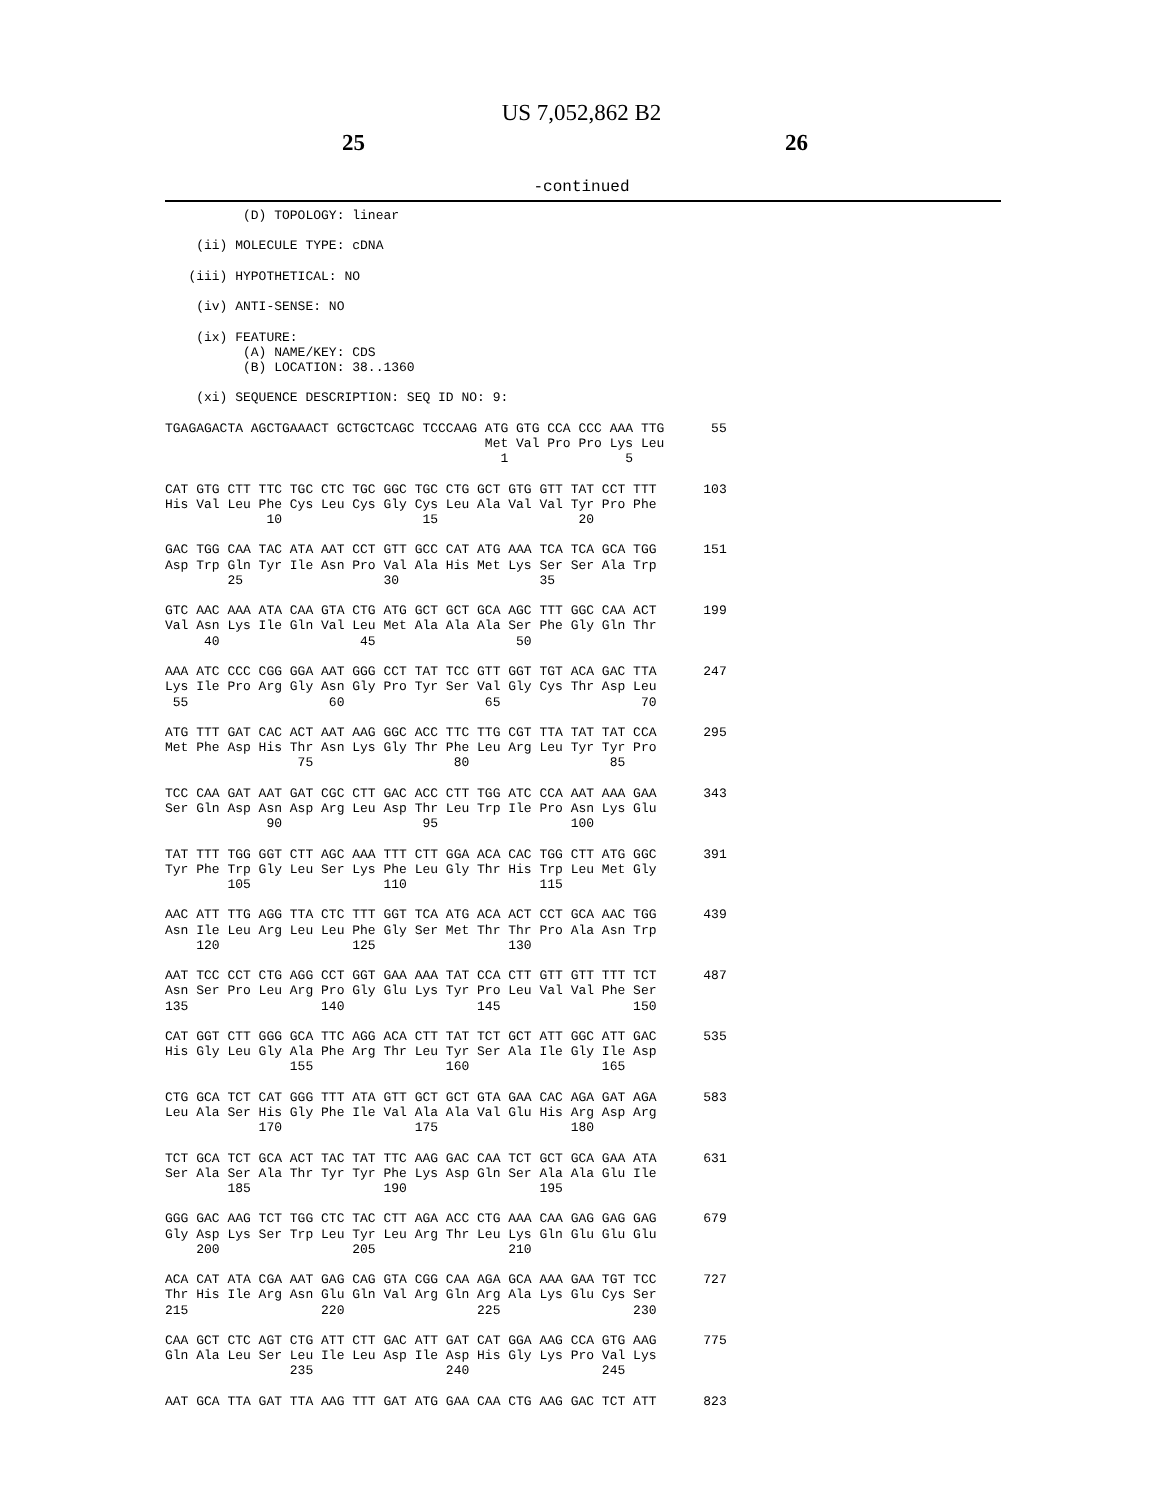US 7,052,862 B2
25 26
-continued
          (D) TOPOLOGY: linear

    (ii) MOLECULE TYPE: cDNA

   (iii) HYPOTHETICAL: NO

    (iv) ANTI-SENSE: NO

    (ix) FEATURE:
          (A) NAME/KEY: CDS
          (B) LOCATION: 38..1360

    (xi) SEQUENCE DESCRIPTION: SEQ ID NO: 9:

TGAGAGACTA AGCTGAAACT GCTGCTCAGC TCCCAAG ATG GTG CCA CCC AAA TTG      55
                                         Met Val Pro Pro Lys Leu
                                           1               5

CAT GTG CTT TTC TGC CTC TGC GGC TGC CTG GCT GTG GTT TAT CCT TTT      103
His Val Leu Phe Cys Leu Cys Gly Cys Leu Ala Val Val Tyr Pro Phe
             10                  15                  20

GAC TGG CAA TAC ATA AAT CCT GTT GCC CAT ATG AAA TCA TCA GCA TGG      151
Asp Trp Gln Tyr Ile Asn Pro Val Ala His Met Lys Ser Ser Ala Trp
        25                  30                  35

GTC AAC AAA ATA CAA GTA CTG ATG GCT GCT GCA AGC TTT GGC CAA ACT      199
Val Asn Lys Ile Gln Val Leu Met Ala Ala Ala Ser Phe Gly Gln Thr
     40                  45                  50

AAA ATC CCC CGG GGA AAT GGG CCT TAT TCC GTT GGT TGT ACA GAC TTA      247
Lys Ile Pro Arg Gly Asn Gly Pro Tyr Ser Val Gly Cys Thr Asp Leu
 55                  60                  65                  70

ATG TTT GAT CAC ACT AAT AAG GGC ACC TTC TTG CGT TTA TAT TAT CCA      295
Met Phe Asp His Thr Asn Lys Gly Thr Phe Leu Arg Leu Tyr Tyr Pro
                 75                  80                  85

TCC CAA GAT AAT GAT CGC CTT GAC ACC CTT TGG ATC CCA AAT AAA GAA      343
Ser Gln Asp Asn Asp Arg Leu Asp Thr Leu Trp Ile Pro Asn Lys Glu
             90                  95                 100

TAT TTT TGG GGT CTT AGC AAA TTT CTT GGA ACA CAC TGG CTT ATG GGC      391
Tyr Phe Trp Gly Leu Ser Lys Phe Leu Gly Thr His Trp Leu Met Gly
        105                 110                 115

AAC ATT TTG AGG TTA CTC TTT GGT TCA ATG ACA ACT CCT GCA AAC TGG      439
Asn Ile Leu Arg Leu Leu Phe Gly Ser Met Thr Thr Pro Ala Asn Trp
    120                 125                 130

AAT TCC CCT CTG AGG CCT GGT GAA AAA TAT CCA CTT GTT GTT TTT TCT      487
Asn Ser Pro Leu Arg Pro Gly Glu Lys Tyr Pro Leu Val Val Phe Ser
135                 140                 145                 150

CAT GGT CTT GGG GCA TTC AGG ACA CTT TAT TCT GCT ATT GGC ATT GAC      535
His Gly Leu Gly Ala Phe Arg Thr Leu Tyr Ser Ala Ile Gly Ile Asp
                155                 160                 165

CTG GCA TCT CAT GGG TTT ATA GTT GCT GCT GTA GAA CAC AGA GAT AGA      583
Leu Ala Ser His Gly Phe Ile Val Ala Ala Val Glu His Arg Asp Arg
            170                 175                 180

TCT GCA TCT GCA ACT TAC TAT TTC AAG GAC CAA TCT GCT GCA GAA ATA      631
Ser Ala Ser Ala Thr Tyr Tyr Phe Lys Asp Gln Ser Ala Ala Glu Ile
        185                 190                 195

GGG GAC AAG TCT TGG CTC TAC CTT AGA ACC CTG AAA CAA GAG GAG GAG      679
Gly Asp Lys Ser Trp Leu Tyr Leu Arg Thr Leu Lys Gln Glu Glu Glu
    200                 205                 210

ACA CAT ATA CGA AAT GAG CAG GTA CGG CAA AGA GCA AAA GAA TGT TCC      727
Thr His Ile Arg Asn Glu Gln Val Arg Gln Arg Ala Lys Glu Cys Ser
215                 220                 225                 230

CAA GCT CTC AGT CTG ATT CTT GAC ATT GAT CAT GGA AAG CCA GTG AAG      775
Gln Ala Leu Ser Leu Ile Leu Asp Ile Asp His Gly Lys Pro Val Lys
                235                 240                 245

AAT GCA TTA GAT TTA AAG TTT GAT ATG GAA CAA CTG AAG GAC TCT ATT      823